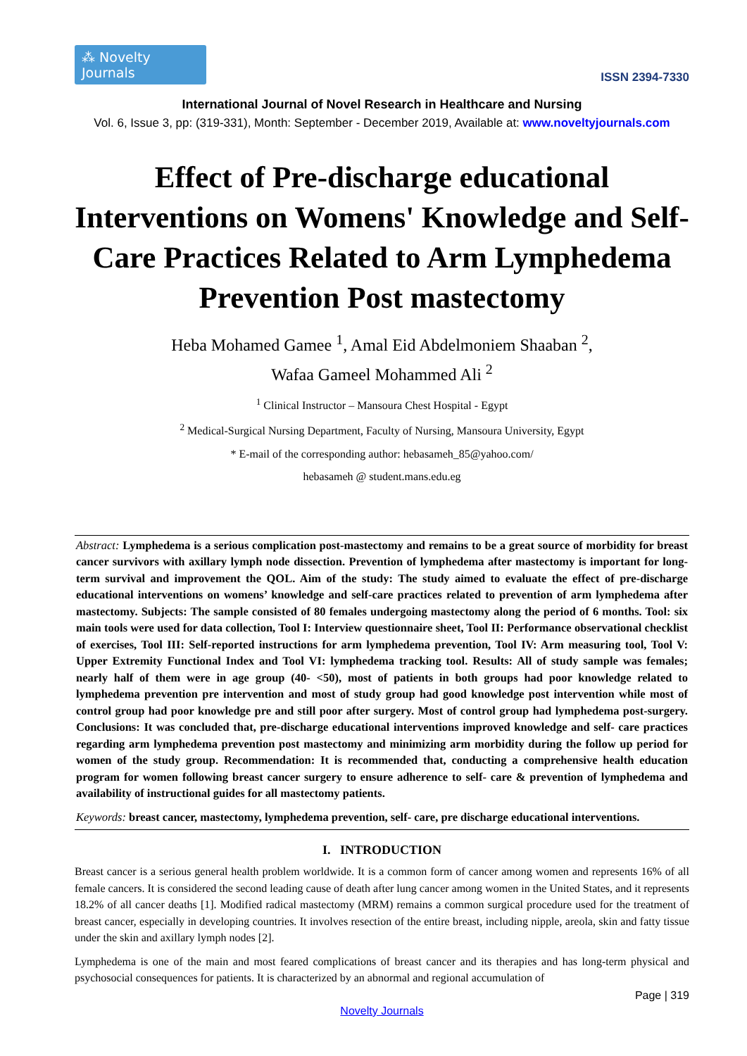⁂ Novelty Journals
ISSN 2394-7330
International Journal of Novel Research in Healthcare and Nursing
Vol. 6, Issue 3, pp: (319-331), Month: September - December 2019, Available at: www.noveltyjournals.com
Effect of Pre-discharge educational Interventions on Womens' Knowledge and Self-Care Practices Related to Arm Lymphedema Prevention Post mastectomy
Heba Mohamed Gamee <sup>1</sup>, Amal Eid Abdelmoniem Shaaban <sup>2</sup>,
Wafaa Gameel Mohammed Ali <sup>2</sup>
<sup>1</sup> Clinical Instructor – Mansoura Chest Hospital - Egypt
<sup>2</sup> Medical-Surgical Nursing Department, Faculty of Nursing, Mansoura University, Egypt
* E-mail of the corresponding author: hebasameh_85@yahoo.com/
hebasameh @ student.mans.edu.eg
Abstract: Lymphedema is a serious complication post-mastectomy and remains to be a great source of morbidity for breast cancer survivors with axillary lymph node dissection. Prevention of lymphedema after mastectomy is important for long-term survival and improvement the QOL. Aim of the study: The study aimed to evaluate the effect of pre-discharge educational interventions on womens’ knowledge and self-care practices related to prevention of arm lymphedema after mastectomy. Subjects: The sample consisted of 80 females undergoing mastectomy along the period of 6 months. Tool: six main tools were used for data collection, Tool I: Interview questionnaire sheet, Tool II: Performance observational checklist of exercises, Tool III: Self-reported instructions for arm lymphedema prevention, Tool IV: Arm measuring tool, Tool V: Upper Extremity Functional Index and Tool VI: lymphedema tracking tool. Results: All of study sample was females; nearly half of them were in age group (40- <50), most of patients in both groups had poor knowledge related to lymphedema prevention pre intervention and most of study group had good knowledge post intervention while most of control group had poor knowledge pre and still poor after surgery. Most of control group had lymphedema post-surgery. Conclusions: It was concluded that, pre-discharge educational interventions improved knowledge and self- care practices regarding arm lymphedema prevention post mastectomy and minimizing arm morbidity during the follow up period for women of the study group. Recommendation: It is recommended that, conducting a comprehensive health education program for women following breast cancer surgery to ensure adherence to self- care & prevention of lymphedema and availability of instructional guides for all mastectomy patients.
Keywords: breast cancer, mastectomy, lymphedema prevention, self- care, pre discharge educational interventions.
I. INTRODUCTION
Breast cancer is a serious general health problem worldwide. It is a common form of cancer among women and represents 16% of all female cancers. It is considered the second leading cause of death after lung cancer among women in the United States, and it represents 18.2% of all cancer deaths [1]. Modified radical mastectomy (MRM) remains a common surgical procedure used for the treatment of breast cancer, especially in developing countries. It involves resection of the entire breast, including nipple, areola, skin and fatty tissue under the skin and axillary lymph nodes [2].
Lymphedema is one of the main and most feared complications of breast cancer and its therapies and has long-term physical and psychosocial consequences for patients. It is characterized by an abnormal and regional accumulation of
Page | 319
Novelty Journals